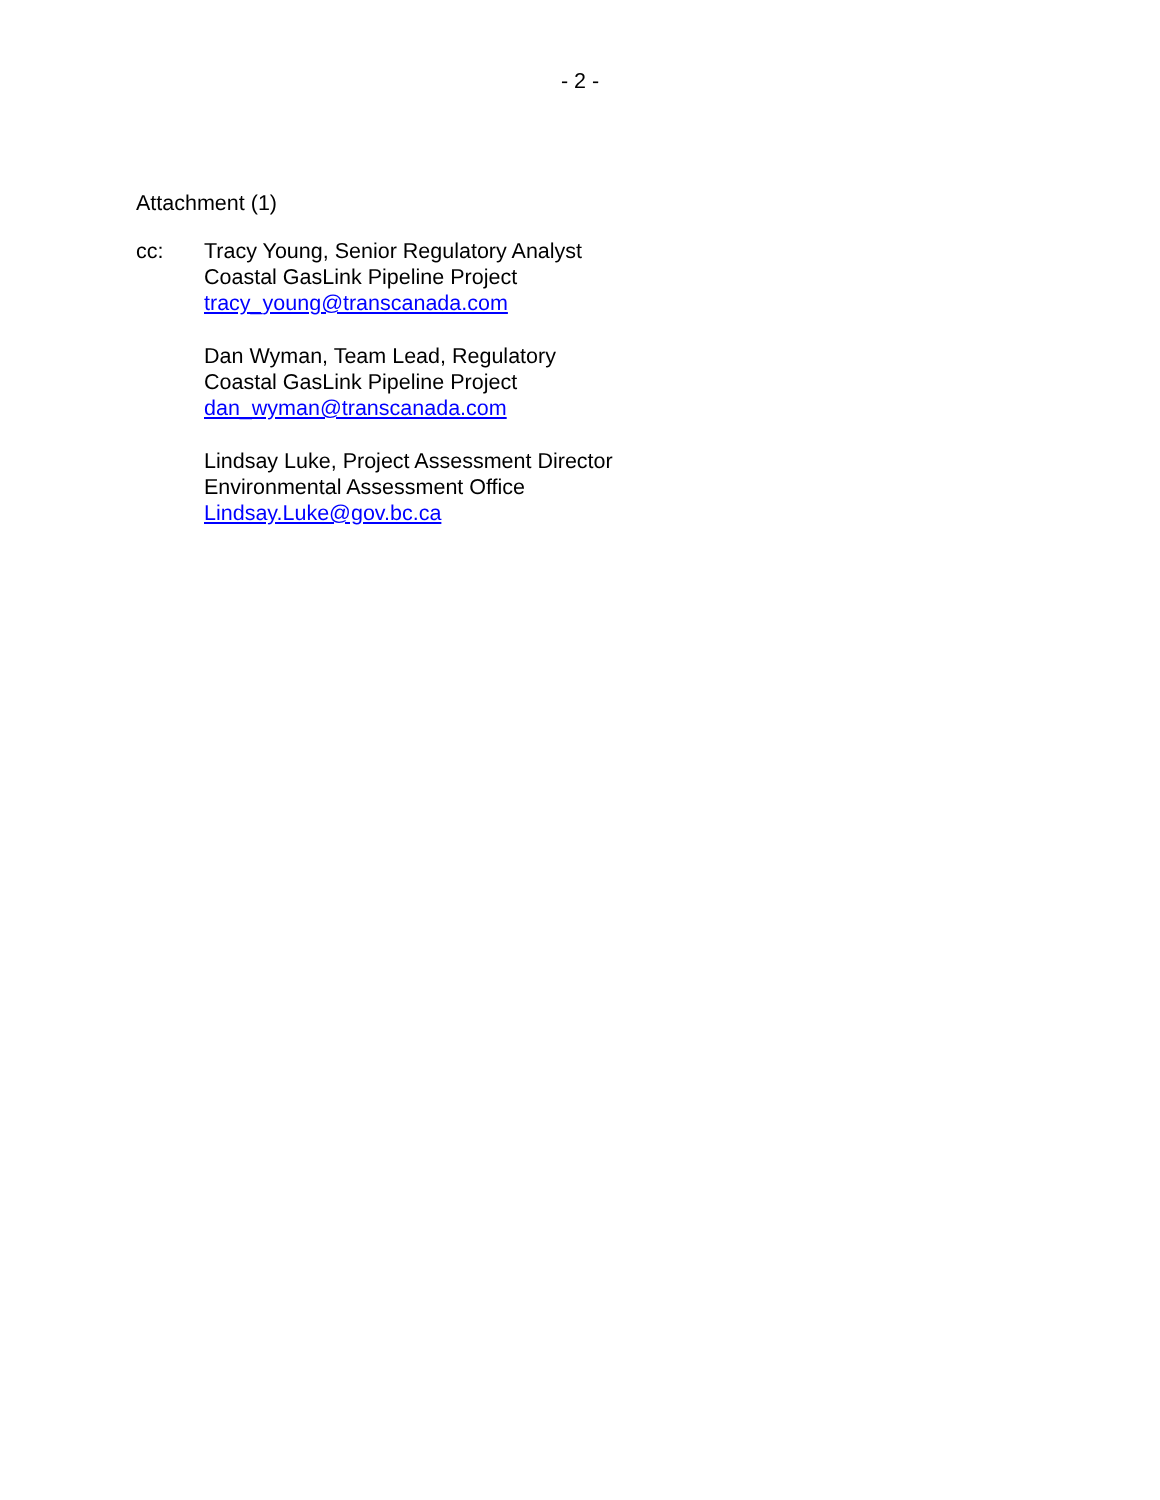- 2 -
Attachment (1)
cc: Tracy Young, Senior Regulatory Analyst
Coastal GasLink Pipeline Project
tracy_young@transcanada.com
Dan Wyman, Team Lead, Regulatory
Coastal GasLink Pipeline Project
dan_wyman@transcanada.com
Lindsay Luke, Project Assessment Director
Environmental Assessment Office
Lindsay.Luke@gov.bc.ca